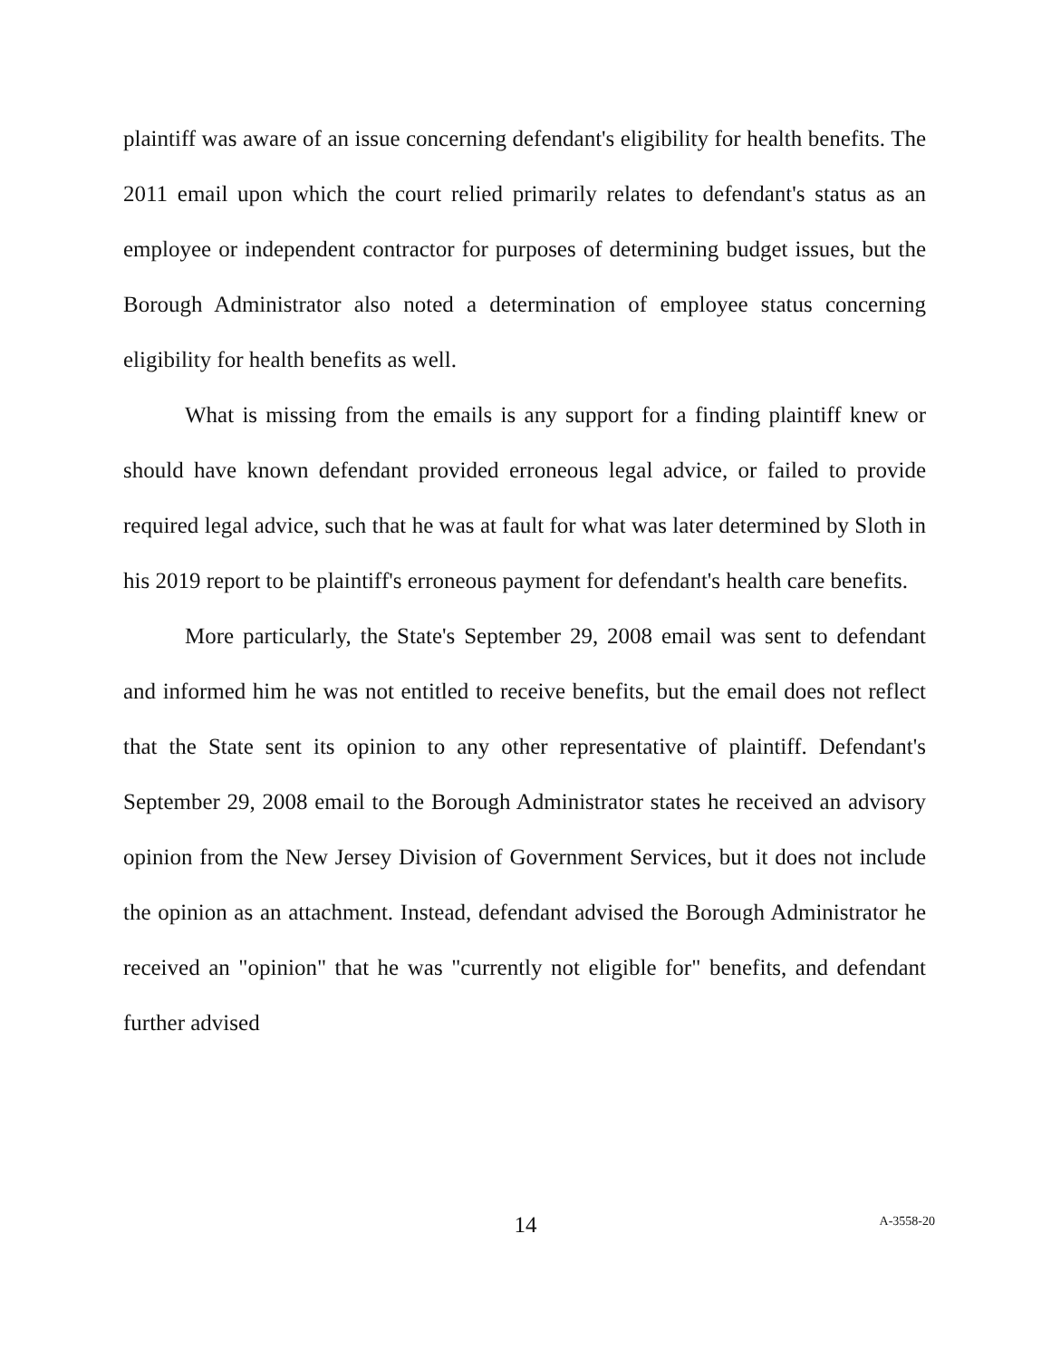plaintiff was aware of an issue concerning defendant's eligibility for health benefits. The 2011 email upon which the court relied primarily relates to defendant's status as an employee or independent contractor for purposes of determining budget issues, but the Borough Administrator also noted a determination of employee status concerning eligibility for health benefits as well.
What is missing from the emails is any support for a finding plaintiff knew or should have known defendant provided erroneous legal advice, or failed to provide required legal advice, such that he was at fault for what was later determined by Sloth in his 2019 report to be plaintiff's erroneous payment for defendant's health care benefits.
More particularly, the State's September 29, 2008 email was sent to defendant and informed him he was not entitled to receive benefits, but the email does not reflect that the State sent its opinion to any other representative of plaintiff. Defendant's September 29, 2008 email to the Borough Administrator states he received an advisory opinion from the New Jersey Division of Government Services, but it does not include the opinion as an attachment. Instead, defendant advised the Borough Administrator he received an "opinion" that he was "currently not eligible for" benefits, and defendant further advised
14
A-3558-20